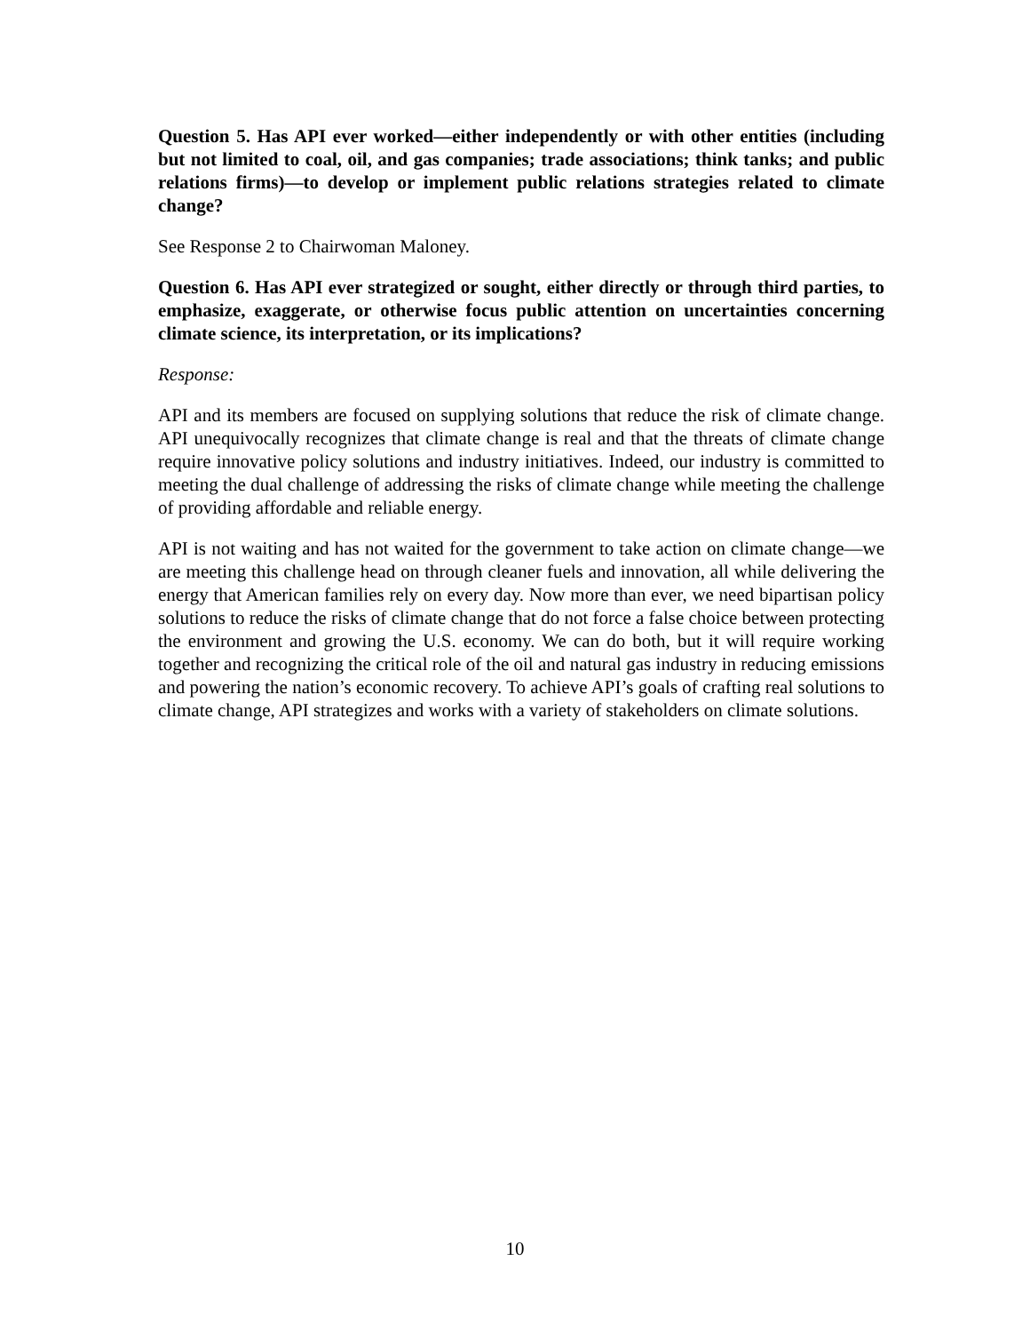Question 5. Has API ever worked—either independently or with other entities (including but not limited to coal, oil, and gas companies; trade associations; think tanks; and public relations firms)—to develop or implement public relations strategies related to climate change?
See Response 2 to Chairwoman Maloney.
Question 6. Has API ever strategized or sought, either directly or through third parties, to emphasize, exaggerate, or otherwise focus public attention on uncertainties concerning climate science, its interpretation, or its implications?
Response:
API and its members are focused on supplying solutions that reduce the risk of climate change. API unequivocally recognizes that climate change is real and that the threats of climate change require innovative policy solutions and industry initiatives. Indeed, our industry is committed to meeting the dual challenge of addressing the risks of climate change while meeting the challenge of providing affordable and reliable energy.
API is not waiting and has not waited for the government to take action on climate change—we are meeting this challenge head on through cleaner fuels and innovation, all while delivering the energy that American families rely on every day. Now more than ever, we need bipartisan policy solutions to reduce the risks of climate change that do not force a false choice between protecting the environment and growing the U.S. economy. We can do both, but it will require working together and recognizing the critical role of the oil and natural gas industry in reducing emissions and powering the nation’s economic recovery. To achieve API’s goals of crafting real solutions to climate change, API strategizes and works with a variety of stakeholders on climate solutions.
10